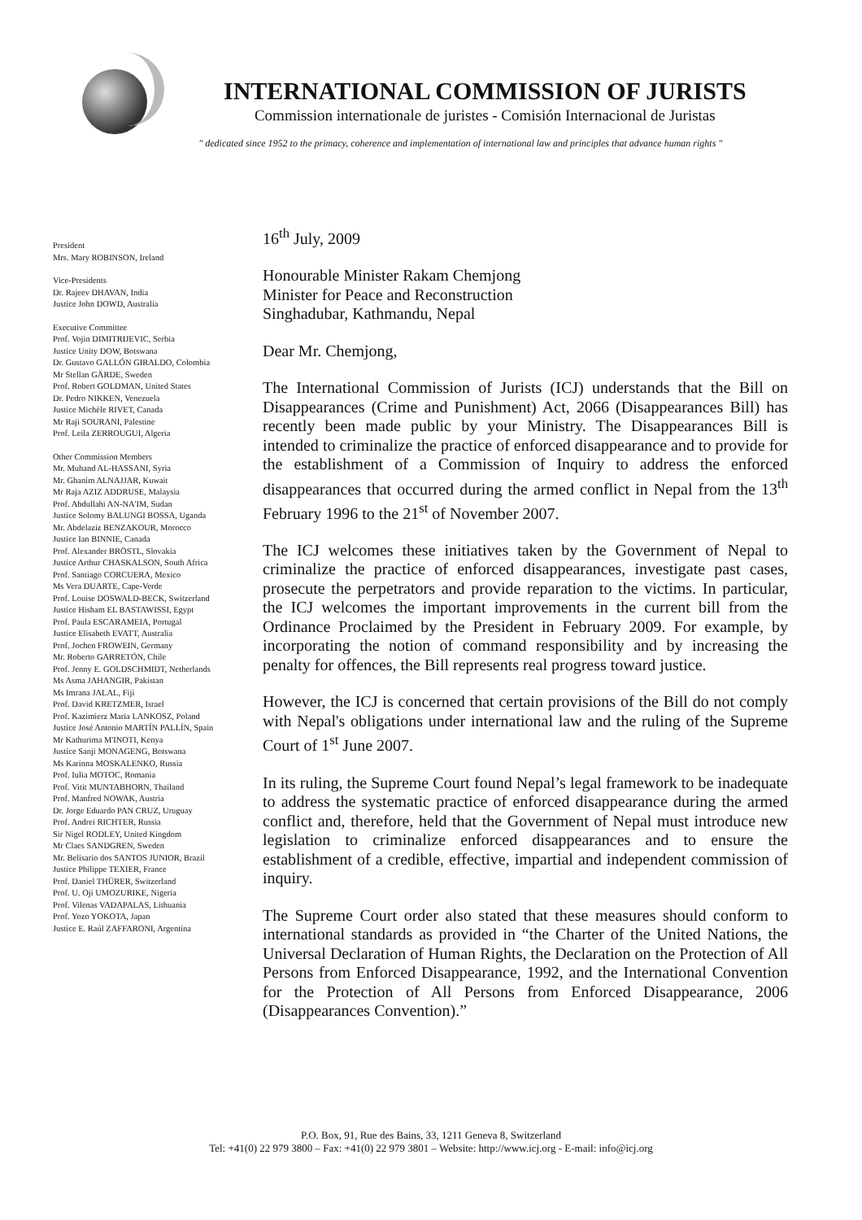INTERNATIONAL COMMISSION OF JURISTS
Commission internationale de juristes - Comisión Internacional de Juristas
" dedicated since 1952 to the primacy, coherence and implementation of international law and principles that advance human rights "
President
Mrs. Mary ROBINSON, Ireland
Vice-Presidents
Dr. Rajeev DHAVAN, India
Justice John DOWD, Australia
Executive Committee
Prof. Vojin DIMITRIJEVIC, Serbia
Justice Unity DOW, Botswana
Dr. Gustavo GALLÓN GIRALDO, Colombia
Mr Stellan GÄRDE, Sweden
Prof. Robert GOLDMAN, United States
Dr. Pedro NIKKEN, Venezuela
Justice Michèle RIVET, Canada
Mr Raji SOURANI, Palestine
Prof. Leila ZERROUGUI, Algeria
Other Commission Members
Mr. Muhand AL-HASSANI, Syria
Mr. Ghanim ALNAJJAR, Kuwait
Mr Raja AZIZ ADDRUSE, Malaysia
Prof. Abdullahi AN-NA'IM, Sudan
Justice Solomy BALUNGI BOSSA, Uganda
Mr. Abdelaziz BENZAKOUR, Morocco
Justice Ian BINNIE, Canada
Prof. Alexander BRÖSTL, Slovakia
Justice Arthur CHASKALSON, South Africa
Prof. Santiago CORCUERA, Mexico
Ms Vera DUARTE, Cape-Verde
Prof. Louise DOSWALD-BECK, Switzerland
Justice Hisham EL BASTAWISSI, Egypt
Prof. Paula ESCARAMEIA, Portugal
Justice Elisabeth EVATT, Australia
Prof. Jochen FROWEIN, Germany
Mr. Roberto GARRETÓN, Chile
Prof. Jenny E. GOLDSCHMIDT, Netherlands
Ms Asma JAHANGIR, Pakistan
Ms Imrana JALAL, Fiji
Prof. David KRETZMER, Israel
Prof. Kazimierz Maria LANKOSZ, Poland
Justice José Antonio MARTÍN PALLÍN, Spain
Mr Kathurima M'INOTI, Kenya
Justice Sanji MONAGENG, Botswana
Ms Karinna MOSKALENKO, Russia
Prof. Iulia MOTOC, Romania
Prof. Vitit MUNTABHORN, Thailand
Prof. Manfred NOWAK, Austria
Dr. Jorge Eduardo PAN CRUZ, Uruguay
Prof. Andrei RICHTER, Russia
Sir Nigel RODLEY, United Kingdom
Mr Claes SANDGREN, Sweden
Mr. Belisario dos SANTOS JUNIOR, Brazil
Justice Philippe TEXIER, France
Prof. Daniel THÜRER, Switzerland
Prof. U. Oji UMOZURIKE, Nigeria
Prof. Vilenas VADAPALAS, Lithuania
Prof. Yozo YOKOTA, Japan
Justice E. Raúl ZAFFARONI, Argentina
16<sup>th</sup> July, 2009
Honourable Minister Rakam Chemjong
Minister for Peace and Reconstruction
Singhadubar, Kathmandu, Nepal
Dear Mr. Chemjong,
The International Commission of Jurists (ICJ) understands that the Bill on Disappearances (Crime and Punishment) Act, 2066 (Disappearances Bill) has recently been made public by your Ministry. The Disappearances Bill is intended to criminalize the practice of enforced disappearance and to provide for the establishment of a Commission of Inquiry to address the enforced disappearances that occurred during the armed conflict in Nepal from the 13<sup>th</sup> February 1996 to the 21<sup>st</sup> of November 2007.
The ICJ welcomes these initiatives taken by the Government of Nepal to criminalize the practice of enforced disappearances, investigate past cases, prosecute the perpetrators and provide reparation to the victims. In particular, the ICJ welcomes the important improvements in the current bill from the Ordinance Proclaimed by the President in February 2009. For example, by incorporating the notion of command responsibility and by increasing the penalty for offences, the Bill represents real progress toward justice.
However, the ICJ is concerned that certain provisions of the Bill do not comply with Nepal's obligations under international law and the ruling of the Supreme Court of 1<sup>st</sup> June 2007.
In its ruling, the Supreme Court found Nepal’s legal framework to be inadequate to address the systematic practice of enforced disappearance during the armed conflict and, therefore, held that the Government of Nepal must introduce new legislation to criminalize enforced disappearances and to ensure the establishment of a credible, effective, impartial and independent commission of inquiry.
The Supreme Court order also stated that these measures should conform to international standards as provided in “the Charter of the United Nations, the Universal Declaration of Human Rights, the Declaration on the Protection of All Persons from Enforced Disappearance, 1992, and the International Convention for the Protection of All Persons from Enforced Disappearance, 2006 (Disappearances Convention).”
P.O. Box, 91, Rue des Bains, 33, 1211 Geneva 8, Switzerland
Tel: +41(0) 22 979 3800 – Fax: +41(0) 22 979 3801 – Website: http://www.icj.org - E-mail: info@icj.org